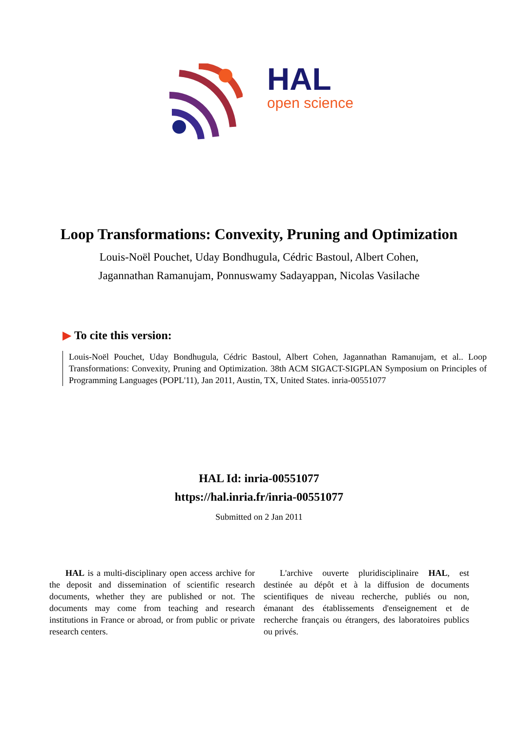HAL
open science
Loop Transformations: Convexity, Pruning and Optimization
Louis-Noël Pouchet, Uday Bondhugula, Cédric Bastoul, Albert Cohen,
Jagannathan Ramanujam, Ponnuswamy Sadayappan, Nicolas Vasilache
▶ To cite this version:
Louis-Noël Pouchet, Uday Bondhugula, Cédric Bastoul, Albert Cohen, Jagannathan Ramanujam, et al.. Loop Transformations: Convexity, Pruning and Optimization. 38th ACM SIGACT-SIGPLAN Symposium on Principles of Programming Languages (POPL'11), Jan 2011, Austin, TX, United States. inria-00551077
HAL Id: inria-00551077
https://hal.inria.fr/inria-00551077
Submitted on 2 Jan 2011
HAL is a multi-disciplinary open access archive for the deposit and dissemination of scientific research documents, whether they are published or not. The documents may come from teaching and research institutions in France or abroad, or from public or private research centers.
L'archive ouverte pluridisciplinaire HAL, est destinée au dépôt et à la diffusion de documents scientifiques de niveau recherche, publiés ou non, émanant des établissements d'enseignement et de recherche français ou étrangers, des laboratoires publics ou privés.